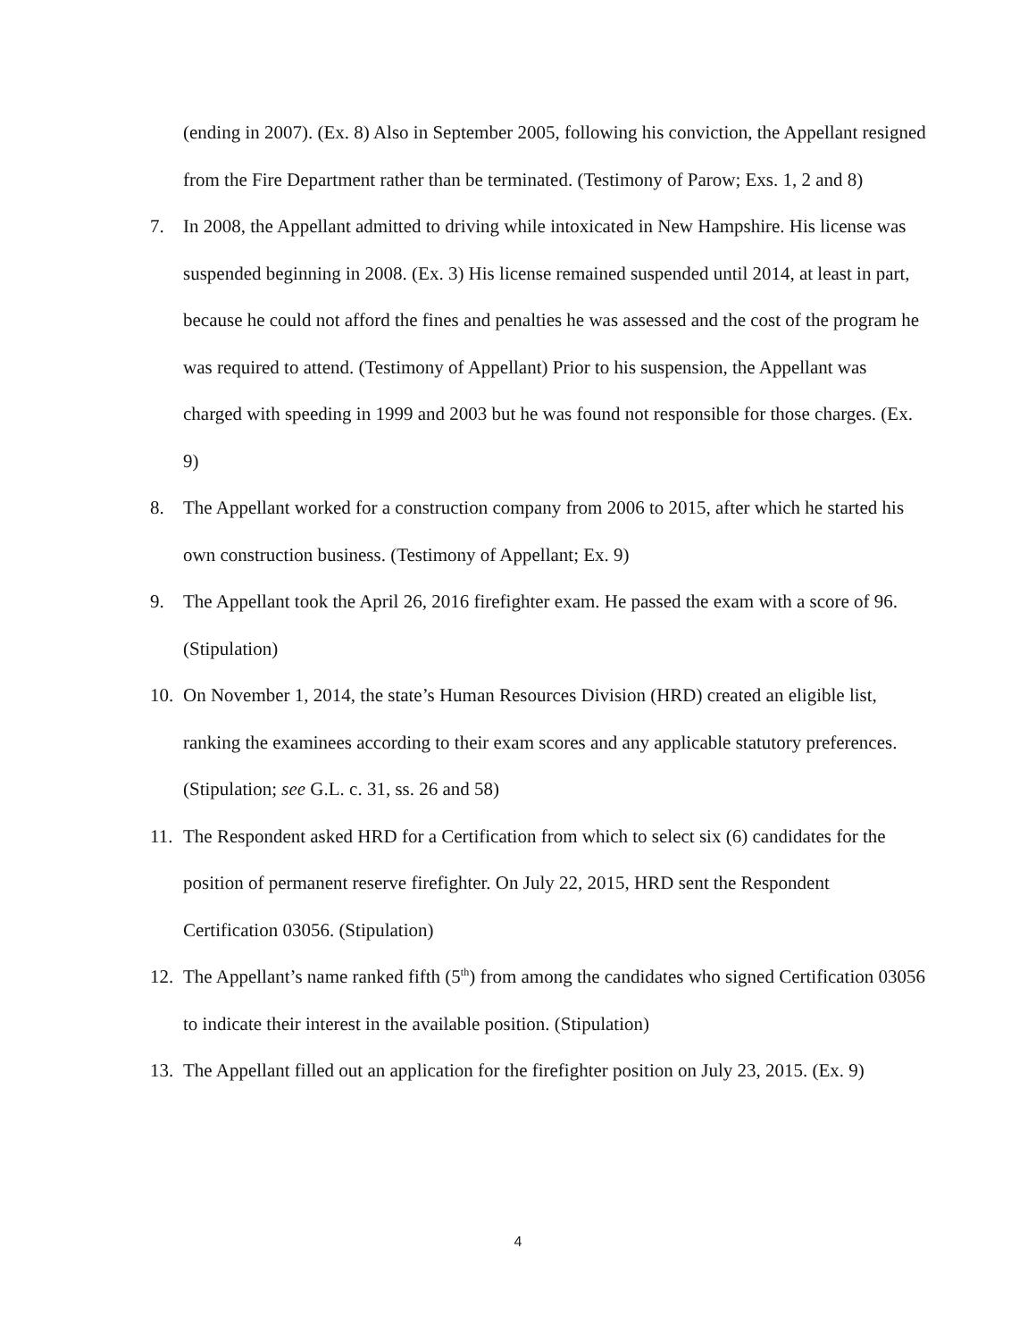(ending in 2007). (Ex. 8) Also in September 2005, following his conviction, the Appellant resigned from the Fire Department rather than be terminated. (Testimony of Parow; Exs. 1, 2 and 8)
7. In 2008, the Appellant admitted to driving while intoxicated in New Hampshire. His license was suspended beginning in 2008. (Ex. 3) His license remained suspended until 2014, at least in part, because he could not afford the fines and penalties he was assessed and the cost of the program he was required to attend. (Testimony of Appellant) Prior to his suspension, the Appellant was charged with speeding in 1999 and 2003 but he was found not responsible for those charges. (Ex. 9)
8. The Appellant worked for a construction company from 2006 to 2015, after which he started his own construction business. (Testimony of Appellant; Ex. 9)
9. The Appellant took the April 26, 2016 firefighter exam. He passed the exam with a score of 96. (Stipulation)
10.
On November 1, 2014, the state’s Human Resources Division (HRD) created an eligible list, ranking the examinees according to their exam scores and any applicable statutory preferences. (Stipulation; see G.L. c. 31, ss. 26 and 58)
11.
The Respondent asked HRD for a Certification from which to select six (6) candidates for the position of permanent reserve firefighter. On July 22, 2015, HRD sent the Respondent Certification 03056. (Stipulation)
12.
The Appellant’s name ranked fifth (5<sup>th</sup>) from among the candidates who signed Certification 03056 to indicate their interest in the available position. (Stipulation)
13.
The Appellant filled out an application for the firefighter position on July 23, 2015. (Ex. 9)
4